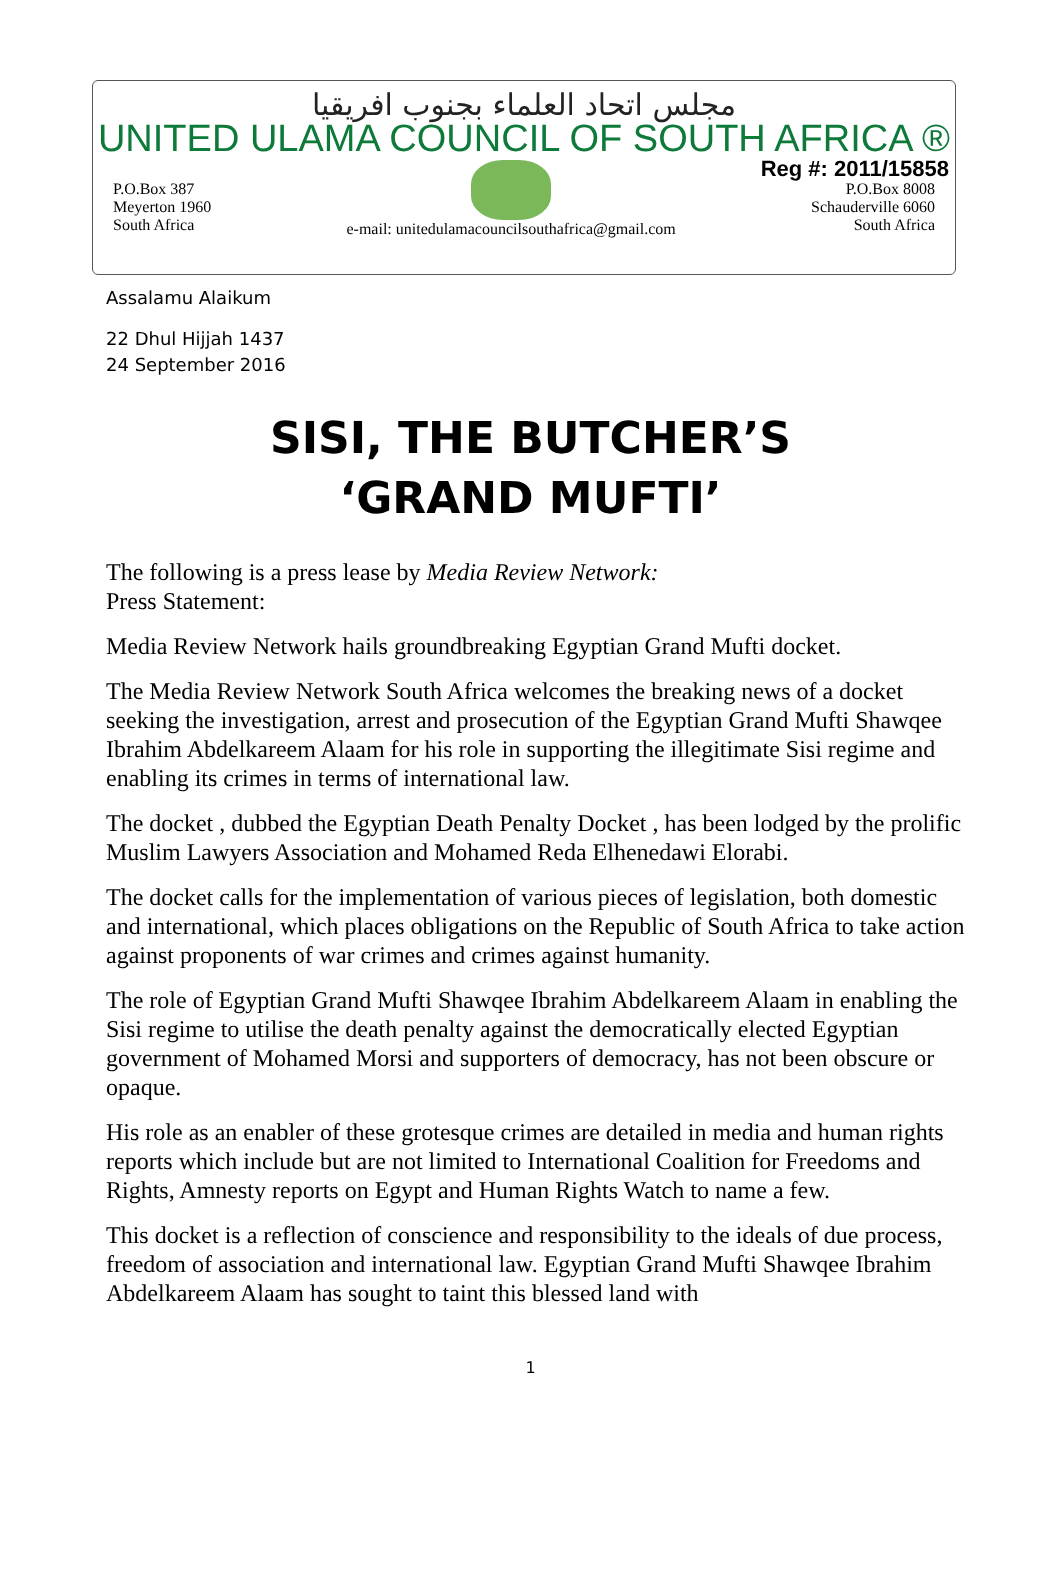مجلس اتحاد العلماء بجنوب افريقيا
UNITED ULAMA COUNCIL OF SOUTH AFRICA ®
Reg #: 2011/15858
P.O.Box 387
Meyerton 1960
South Africa
e-mail: unitedulamacouncilsouthafrica@gmail.com
P.O.Box 8008
Schauderville 6060
South Africa
Assalamu Alaikum
22 Dhul Hijjah 1437
24 September 2016
SISI, THE BUTCHER’S
‘GRAND MUFTI’
The following is a press lease by Media Review Network:
Press Statement:
Media Review Network hails groundbreaking Egyptian Grand Mufti docket.
The Media Review Network South Africa welcomes the breaking news of a docket seeking the investigation, arrest and prosecution of the Egyptian Grand Mufti Shawqee Ibrahim Abdelkareem Alaam for his role in supporting the illegitimate Sisi regime and enabling its crimes in terms of international law.
The docket , dubbed the Egyptian Death Penalty Docket , has been lodged by the prolific Muslim Lawyers Association and Mohamed Reda Elhenedawi Elorabi.
The docket calls for the implementation of various pieces of legislation, both domestic and international, which places obligations on the Republic of South Africa to take action against proponents of war crimes and crimes against humanity.
The role of Egyptian Grand Mufti Shawqee Ibrahim Abdelkareem Alaam in enabling the Sisi regime to utilise the death penalty against the democratically elected Egyptian government of Mohamed Morsi and supporters of democracy, has not been obscure or opaque.
His role as an enabler of these grotesque crimes are detailed in media and human rights reports which include but are not limited to International Coalition for Freedoms and Rights, Amnesty reports on Egypt and Human Rights Watch to name a few.
This docket is a reflection of conscience and responsibility to the ideals of due process, freedom of association and international law. Egyptian Grand Mufti Shawqee Ibrahim Abdelkareem Alaam has sought to taint this blessed land with
1